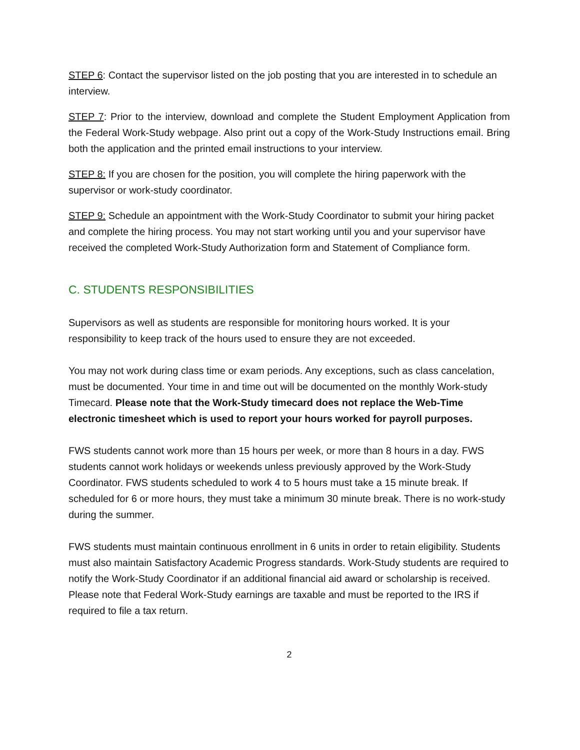STEP 6: Contact the supervisor listed on the job posting that you are interested in to schedule an interview.
STEP 7: Prior to the interview, download and complete the Student Employment Application from the Federal Work-Study webpage. Also print out a copy of the Work-Study Instructions email. Bring both the application and the printed email instructions to your interview.
STEP 8: If you are chosen for the position, you will complete the hiring paperwork with the supervisor or work-study coordinator.
STEP 9: Schedule an appointment with the Work-Study Coordinator to submit your hiring packet and complete the hiring process. You may not start working until you and your supervisor have received the completed Work-Study Authorization form and Statement of Compliance form.
C. STUDENTS RESPONSIBILITIES
Supervisors as well as students are responsible for monitoring hours worked. It is your responsibility to keep track of the hours used to ensure they are not exceeded.
You may not work during class time or exam periods. Any exceptions, such as class cancelation, must be documented. Your time in and time out will be documented on the monthly Work-study Timecard. Please note that the Work-Study timecard does not replace the Web-Time electronic timesheet which is used to report your hours worked for payroll purposes.
FWS students cannot work more than 15 hours per week, or more than 8 hours in a day. FWS students cannot work holidays or weekends unless previously approved by the Work-Study Coordinator. FWS students scheduled to work 4 to 5 hours must take a 15 minute break. If scheduled for 6 or more hours, they must take a minimum 30 minute break. There is no work-study during the summer.
FWS students must maintain continuous enrollment in 6 units in order to retain eligibility. Students must also maintain Satisfactory Academic Progress standards. Work-Study students are required to notify the Work-Study Coordinator if an additional financial aid award or scholarship is received. Please note that Federal Work-Study earnings are taxable and must be reported to the IRS if required to file a tax return.
2